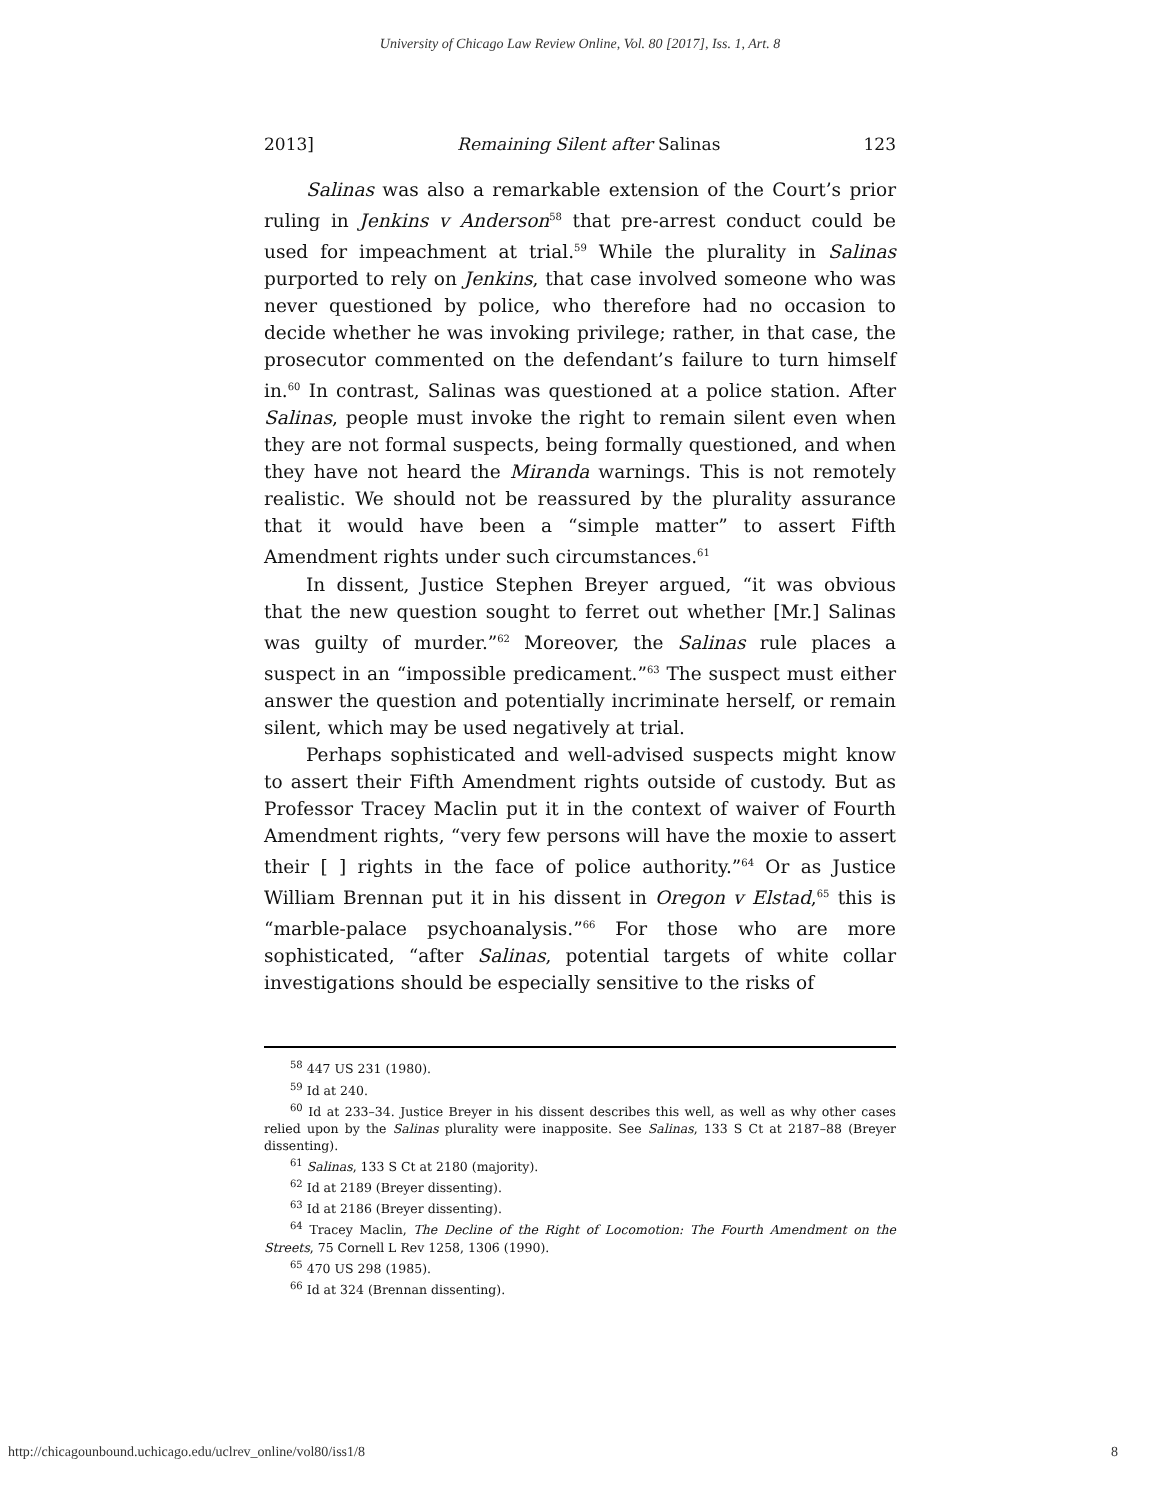University of Chicago Law Review Online, Vol. 80 [2017], Iss. 1, Art. 8
2013] Remaining Silent after Salinas 123
Salinas was also a remarkable extension of the Court’s prior ruling in Jenkins v Anderson<sup>58</sup> that pre-arrest conduct could be used for impeachment at trial.<sup>59</sup> While the plurality in Salinas purported to rely on Jenkins, that case involved someone who was never questioned by police, who therefore had no occasion to decide whether he was invoking privilege; rather, in that case, the prosecutor commented on the defendant’s failure to turn himself in.<sup>60</sup> In contrast, Salinas was questioned at a police station. After Salinas, people must invoke the right to remain silent even when they are not formal suspects, being formally questioned, and when they have not heard the Miranda warnings. This is not remotely realistic. We should not be reassured by the plurality assurance that it would have been a “simple matter” to assert Fifth Amendment rights under such circumstances.<sup>61</sup>
In dissent, Justice Stephen Breyer argued, “it was obvious that the new question sought to ferret out whether [Mr.] Salinas was guilty of murder.”<sup>62</sup> Moreover, the Salinas rule places a suspect in an “impossible predicament.”<sup>63</sup> The suspect must either answer the question and potentially incriminate herself, or remain silent, which may be used negatively at trial.
Perhaps sophisticated and well-advised suspects might know to assert their Fifth Amendment rights outside of custody. But as Professor Tracey Maclin put it in the context of waiver of Fourth Amendment rights, “very few persons will have the moxie to assert their [ ] rights in the face of police authority.”<sup>64</sup> Or as Justice William Brennan put it in his dissent in Oregon v Elstad,<sup>65</sup> this is “marble-palace psychoanalysis.”<sup>66</sup> For those who are more sophisticated, “after Salinas, potential targets of white collar investigations should be especially sensitive to the risks of
<sup>58</sup> 447 US 231 (1980).
<sup>59</sup> Id at 240.
<sup>60</sup> Id at 233–34. Justice Breyer in his dissent describes this well, as well as why other cases relied upon by the Salinas plurality were inapposite. See Salinas, 133 S Ct at 2187–88 (Breyer dissenting).
<sup>61</sup> Salinas, 133 S Ct at 2180 (majority).
<sup>62</sup> Id at 2189 (Breyer dissenting).
<sup>63</sup> Id at 2186 (Breyer dissenting).
<sup>64</sup> Tracey Maclin, The Decline of the Right of Locomotion: The Fourth Amendment on the Streets, 75 Cornell L Rev 1258, 1306 (1990).
<sup>65</sup> 470 US 298 (1985).
<sup>66</sup> Id at 324 (Brennan dissenting).
http://chicagounbound.uchicago.edu/uclrev_online/vol80/iss1/8 8